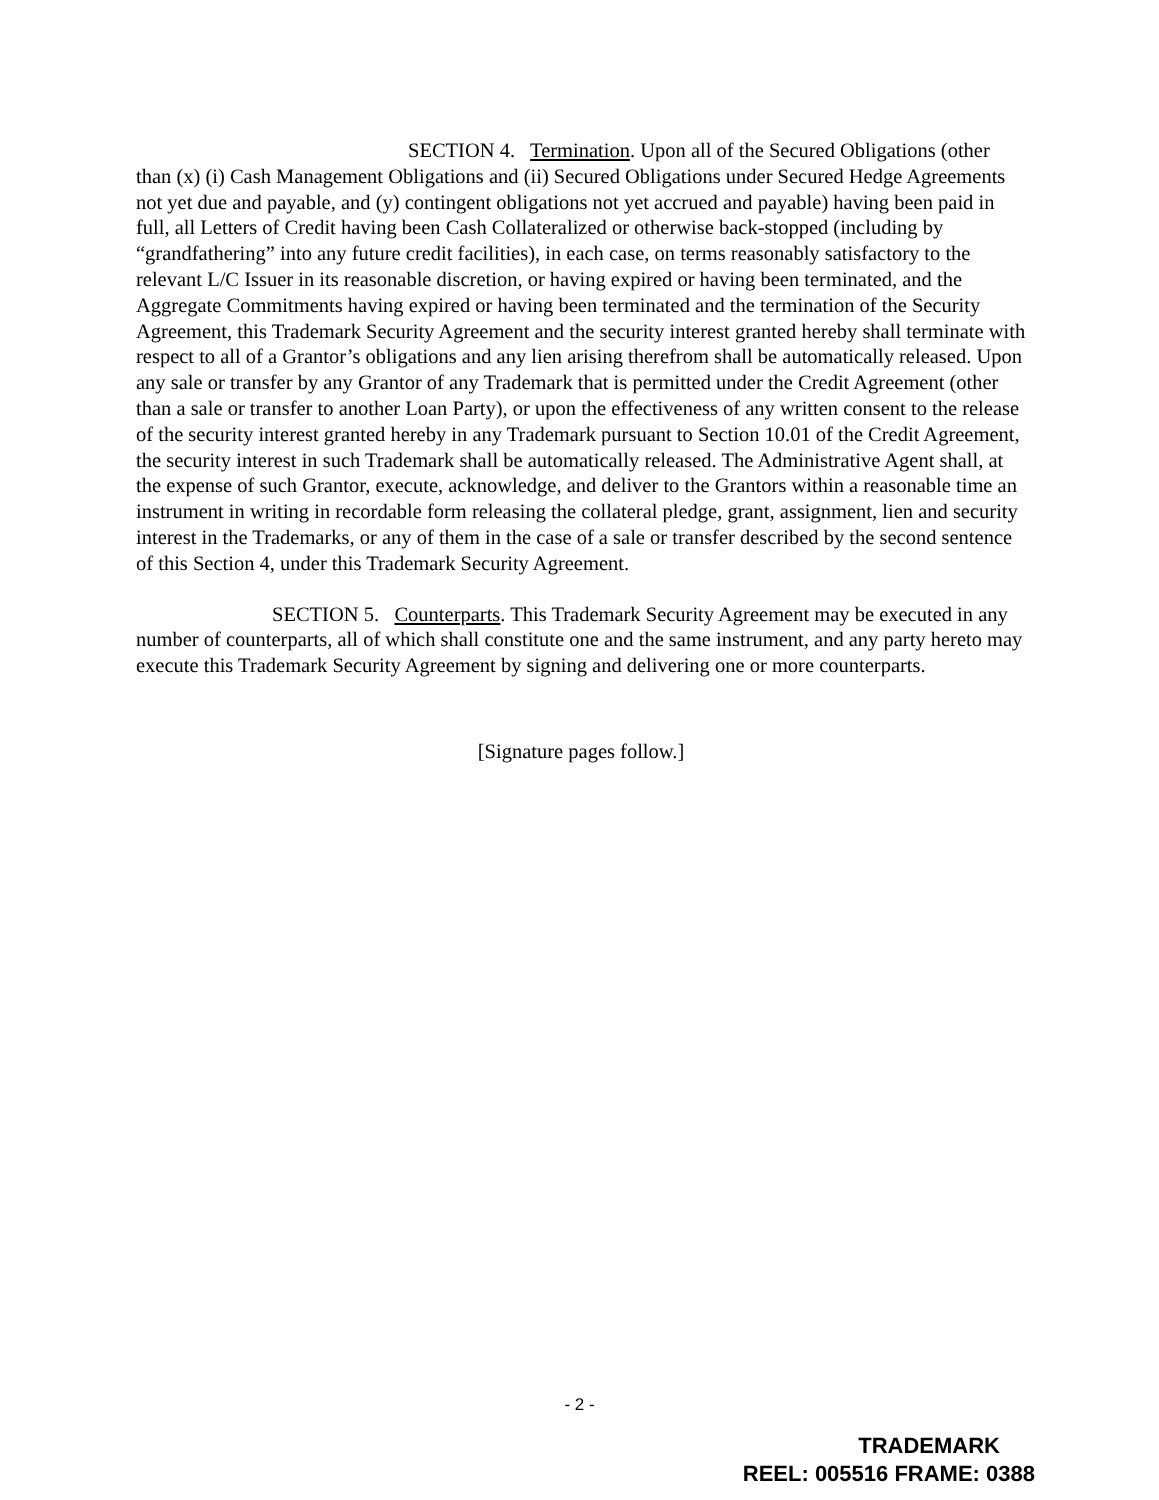SECTION 4. Termination. Upon all of the Secured Obligations (other than (x) (i) Cash Management Obligations and (ii) Secured Obligations under Secured Hedge Agreements not yet due and payable, and (y) contingent obligations not yet accrued and payable) having been paid in full, all Letters of Credit having been Cash Collateralized or otherwise back-stopped (including by “grandfathering” into any future credit facilities), in each case, on terms reasonably satisfactory to the relevant L/C Issuer in its reasonable discretion, or having expired or having been terminated, and the Aggregate Commitments having expired or having been terminated and the termination of the Security Agreement, this Trademark Security Agreement and the security interest granted hereby shall terminate with respect to all of a Grantor’s obligations and any lien arising therefrom shall be automatically released. Upon any sale or transfer by any Grantor of any Trademark that is permitted under the Credit Agreement (other than a sale or transfer to another Loan Party), or upon the effectiveness of any written consent to the release of the security interest granted hereby in any Trademark pursuant to Section 10.01 of the Credit Agreement, the security interest in such Trademark shall be automatically released. The Administrative Agent shall, at the expense of such Grantor, execute, acknowledge, and deliver to the Grantors within a reasonable time an instrument in writing in recordable form releasing the collateral pledge, grant, assignment, lien and security interest in the Trademarks, or any of them in the case of a sale or transfer described by the second sentence of this Section 4, under this Trademark Security Agreement.
SECTION 5. Counterparts. This Trademark Security Agreement may be executed in any number of counterparts, all of which shall constitute one and the same instrument, and any party hereto may execute this Trademark Security Agreement by signing and delivering one or more counterparts.
[Signature pages follow.]
- 2 -
TRADEMARK
REEL: 005516 FRAME: 0388